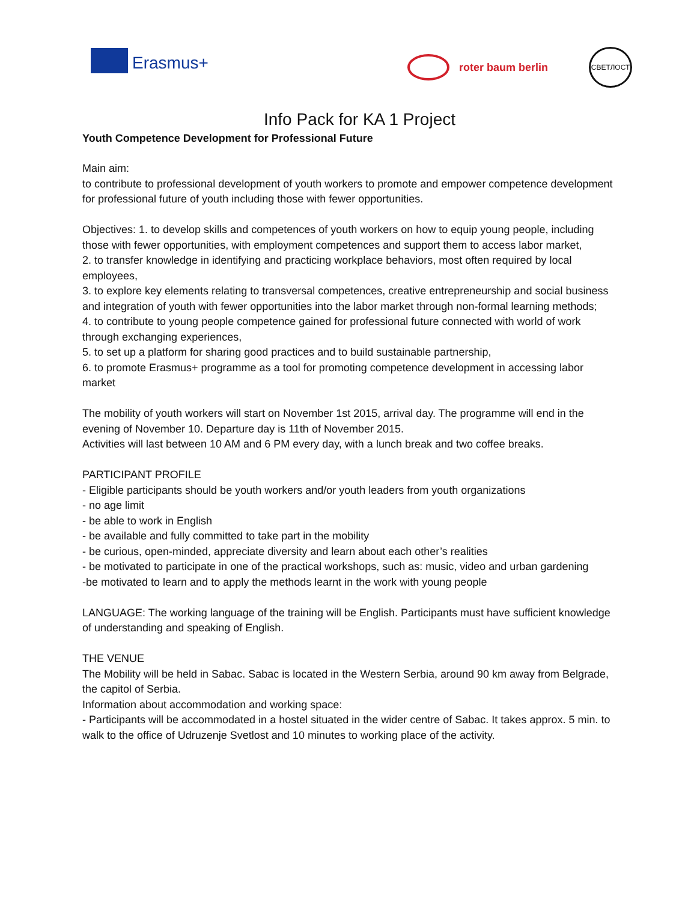Erasmus+ roter baum berlin
СВЕТЛОСТ
Info Pack for KA 1 Project
Youth Competence Development for Professional Future
Main aim:
to contribute to professional development of youth workers to promote and empower competence development for professional future of youth including those with fewer opportunities.
Objectives: 1. to develop skills and competences of youth workers on how to equip young people, including those with fewer opportunities, with employment competences and support them to access labor market,
2. to transfer knowledge in identifying and practicing workplace behaviors, most often required by local employees,
3. to explore key elements relating to transversal competences, creative entrepreneurship and social business and integration of youth with fewer opportunities into the labor market through non-formal learning methods;
4. to contribute to young people competence gained for professional future connected with world of work through exchanging experiences,
5. to set up a platform for sharing good practices and to build sustainable partnership,
6. to promote Erasmus+ programme as a tool for promoting competence development in accessing labor market
The mobility of youth workers will start on November 1st 2015, arrival day. The programme will end in the evening of November 10. Departure day is 11th of November 2015.
Activities will last between 10 AM and 6 PM every day, with a lunch break and two coffee breaks.
PARTICIPANT PROFILE
- Eligible participants should be youth workers and/or youth leaders from youth organizations
- no age limit
- be able to work in English
- be available and fully committed to take part in the mobility
- be curious, open-minded, appreciate diversity and learn about each other’s realities
- be motivated to participate in one of the practical workshops, such as: music, video and urban gardening
-be motivated to learn and to apply the methods learnt in the work with young people
LANGUAGE: The working language of the training will be English. Participants must have sufficient knowledge of understanding and speaking of English.
THE VENUE
The Mobility will be held in Sabac. Sabac is located in the Western Serbia, around 90 km away from Belgrade, the capitol of Serbia.
Information about accommodation and working space:
- Participants will be accommodated in a hostel situated in the wider centre of Sabac. It takes approx. 5 min. to walk to the office of Udruzenje Svetlost and 10 minutes to working place of the activity.